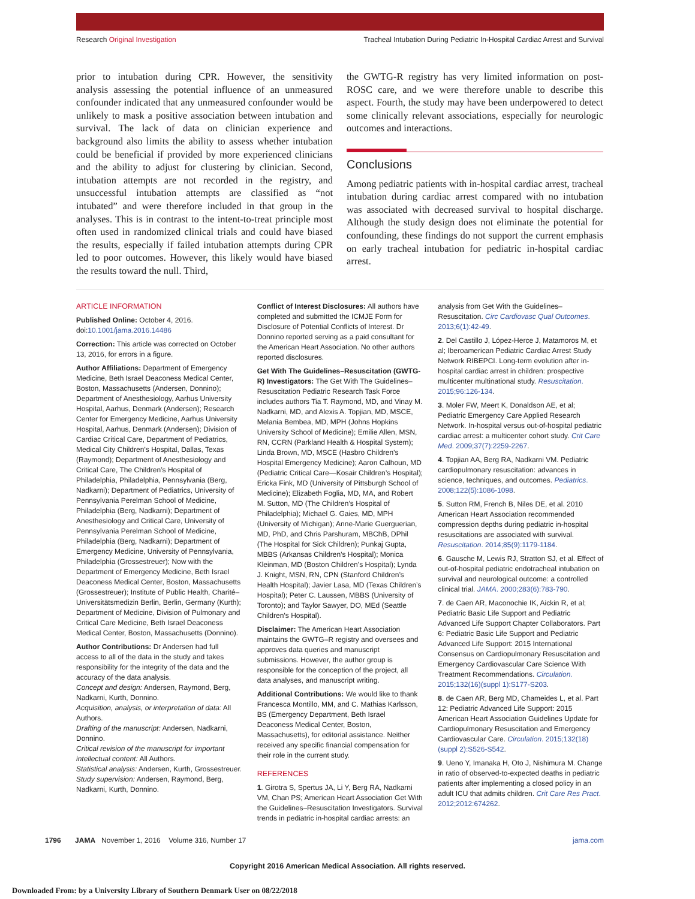Research Original Investigation Tracheal Intubation During Pediatric In-Hospital Cardiac Arrest and Survival
prior to intubation during CPR. However, the sensitivity analysis assessing the potential influence of an unmeasured confounder indicated that any unmeasured confounder would be unlikely to mask a positive association between intubation and survival. The lack of data on clinician experience and background also limits the ability to assess whether intubation could be beneficial if provided by more experienced clinicians and the ability to adjust for clustering by clinician. Second, intubation attempts are not recorded in the registry, and unsuccessful intubation attempts are classified as “not intubated” and were therefore included in that group in the analyses. This is in contrast to the intent-to-treat principle most often used in randomized clinical trials and could have biased the results, especially if failed intubation attempts during CPR led to poor outcomes. However, this likely would have biased the results toward the null. Third,
the GWTG-R registry has very limited information on post-ROSC care, and we were therefore unable to describe this aspect. Fourth, the study may have been underpowered to detect some clinically relevant associations, especially for neurologic outcomes and interactions.
Conclusions
Among pediatric patients with in-hospital cardiac arrest, tracheal intubation during cardiac arrest compared with no intubation was associated with decreased survival to hospital discharge. Although the study design does not eliminate the potential for confounding, these findings do not support the current emphasis on early tracheal intubation for pediatric in-hospital cardiac arrest.
ARTICLE INFORMATION
Published Online: October 4, 2016. doi:10.1001/jama.2016.14486
Correction: This article was corrected on October 13, 2016, for errors in a figure.
Author Affiliations: Department of Emergency Medicine, Beth Israel Deaconess Medical Center, Boston, Massachusetts (Andersen, Donnino); Department of Anesthesiology, Aarhus University Hospital, Aarhus, Denmark (Andersen); Research Center for Emergency Medicine, Aarhus University Hospital, Aarhus, Denmark (Andersen); Division of Cardiac Critical Care, Department of Pediatrics, Medical City Children’s Hospital, Dallas, Texas (Raymond); Department of Anesthesiology and Critical Care, The Children’s Hospital of Philadelphia, Philadelphia, Pennsylvania (Berg, Nadkarni); Department of Pediatrics, University of Pennsylvania Perelman School of Medicine, Philadelphia (Berg, Nadkarni); Department of Anesthesiology and Critical Care, University of Pennsylvania Perelman School of Medicine, Philadelphia (Berg, Nadkarni); Department of Emergency Medicine, University of Pennsylvania, Philadelphia (Grossestreuer); Now with the Department of Emergency Medicine, Beth Israel Deaconess Medical Center, Boston, Massachusetts (Grossestreuer); Institute of Public Health, Charité–Universitätsmedizin Berlin, Berlin, Germany (Kurth); Department of Medicine, Division of Pulmonary and Critical Care Medicine, Beth Israel Deaconess Medical Center, Boston, Massachusetts (Donnino).
Author Contributions: Dr Andersen had full access to all of the data in the study and takes responsibility for the integrity of the data and the accuracy of the data analysis.
Concept and design: Andersen, Raymond, Berg, Nadkarni, Kurth, Donnino.
Acquisition, analysis, or interpretation of data: All Authors.
Drafting of the manuscript: Andersen, Nadkarni, Donnino.
Critical revision of the manuscript for important intellectual content: All Authors.
Statistical analysis: Andersen, Kurth, Grossestreuer.
Study supervision: Andersen, Raymond, Berg, Nadkarni, Kurth, Donnino.
Conflict of Interest Disclosures: All authors have completed and submitted the ICMJE Form for Disclosure of Potential Conflicts of Interest. Dr Donnino reported serving as a paid consultant for the American Heart Association. No other authors reported disclosures.
Get With The Guidelines–Resuscitation (GWTG-R) Investigators: The Get With The Guidelines–Resuscitation Pediatric Research Task Force includes authors Tia T. Raymond, MD, and Vinay M. Nadkarni, MD, and Alexis A. Topjian, MD, MSCE, Melania Bembea, MD, MPH (Johns Hopkins University School of Medicine); Emilie Allen, MSN, RN, CCRN (Parkland Health & Hospital System); Linda Brown, MD, MSCE (Hasbro Children’s Hospital Emergency Medicine); Aaron Calhoun, MD (Pediatric Critical Care—Kosair Children’s Hospital); Ericka Fink, MD (University of Pittsburgh School of Medicine); Elizabeth Foglia, MD, MA, and Robert M. Sutton, MD (The Children’s Hospital of Philadelphia); Michael G. Gaies, MD, MPH (University of Michigan); Anne-Marie Guerguerian, MD, PhD, and Chris Parshuram, MBChB, DPhil (The Hospital for Sick Children); Punkaj Gupta, MBBS (Arkansas Children’s Hospital); Monica Kleinman, MD (Boston Children’s Hospital); Lynda J. Knight, MSN, RN, CPN (Stanford Children’s Health Hospital); Javier Lasa, MD (Texas Children’s Hospital); Peter C. Laussen, MBBS (University of Toronto); and Taylor Sawyer, DO, MEd (Seattle Children’s Hospital).
Disclaimer: The American Heart Association maintains the GWTG–R registry and oversees and approves data queries and manuscript submissions. However, the author group is responsible for the conception of the project, all data analyses, and manuscript writing.
Additional Contributions: We would like to thank Francesca Montillo, MM, and C. Mathias Karlsson, BS (Emergency Department, Beth Israel Deaconess Medical Center, Boston, Massachusetts), for editorial assistance. Neither received any specific financial compensation for their role in the current study.
REFERENCES
1. Girotra S, Spertus JA, Li Y, Berg RA, Nadkarni VM, Chan PS; American Heart Association Get With the Guidelines–Resuscitation Investigators. Survival trends in pediatric in-hospital cardiac arrests: an
analysis from Get With the Guidelines–Resuscitation. Circ Cardiovasc Qual Outcomes. 2013;6(1):42-49.
2. Del Castillo J, López-Herce J, Matamoros M, et al; Iberoamerican Pediatric Cardiac Arrest Study Network RIBEPCI. Long-term evolution after in-hospital cardiac arrest in children: prospective multicenter multinational study. Resuscitation. 2015;96:126-134.
3. Moler FW, Meert K, Donaldson AE, et al; Pediatric Emergency Care Applied Research Network. In-hospital versus out-of-hospital pediatric cardiac arrest: a multicenter cohort study. Crit Care Med. 2009;37(7):2259-2267.
4. Topjian AA, Berg RA, Nadkarni VM. Pediatric cardiopulmonary resuscitation: advances in science, techniques, and outcomes. Pediatrics. 2008;122(5):1086-1098.
5. Sutton RM, French B, Niles DE, et al. 2010 American Heart Association recommended compression depths during pediatric in-hospital resuscitations are associated with survival. Resuscitation. 2014;85(9):1179-1184.
6. Gausche M, Lewis RJ, Stratton SJ, et al. Effect of out-of-hospital pediatric endotracheal intubation on survival and neurological outcome: a controlled clinical trial. JAMA. 2000;283(6):783-790.
7. de Caen AR, Maconochie IK, Aickin R, et al; Pediatric Basic Life Support and Pediatric Advanced Life Support Chapter Collaborators. Part 6: Pediatric Basic Life Support and Pediatric Advanced Life Support: 2015 International Consensus on Cardiopulmonary Resuscitation and Emergency Cardiovascular Care Science With Treatment Recommendations. Circulation. 2015;132(16)(suppl 1):S177-S203.
8. de Caen AR, Berg MD, Chameides L, et al. Part 12: Pediatric Advanced Life Support: 2015 American Heart Association Guidelines Update for Cardiopulmonary Resuscitation and Emergency Cardiovascular Care. Circulation. 2015;132(18)(suppl 2):S526-S542.
9. Ueno Y, Imanaka H, Oto J, Nishimura M. Change in ratio of observed-to-expected deaths in pediatric patients after implementing a closed policy in an adult ICU that admits children. Crit Care Res Pract. 2012;2012:674262.
1796 JAMA November 1, 2016 Volume 316, Number 17 jama.com
Copyright 2016 American Medical Association. All rights reserved.
Downloaded From: by a University Library of Southern Denmark User on 08/22/2018